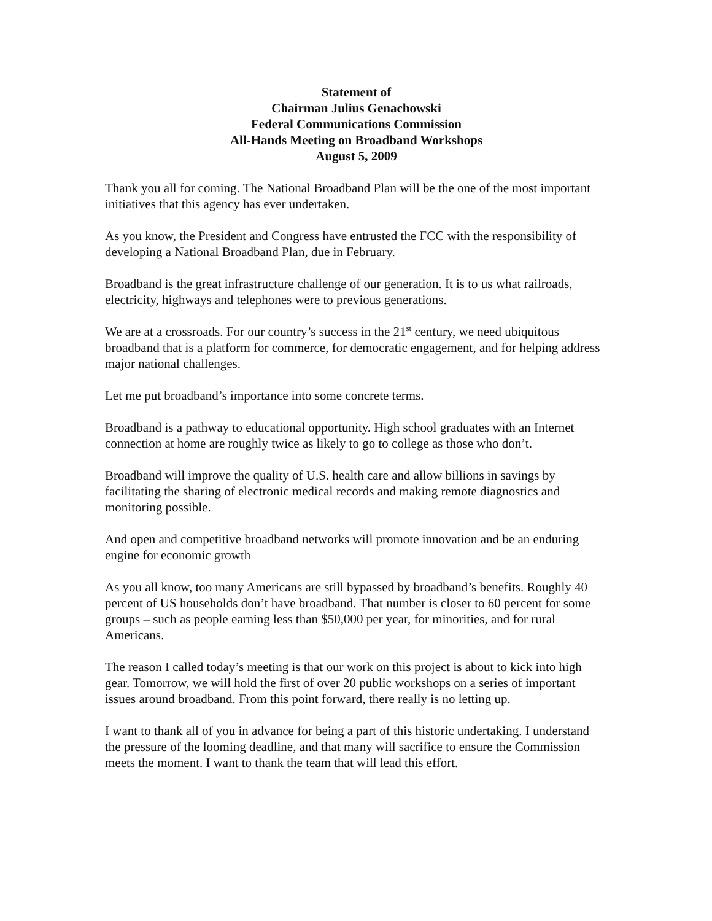Statement of
Chairman Julius Genachowski
Federal Communications Commission
All-Hands Meeting on Broadband Workshops
August 5, 2009
Thank you all for coming. The National Broadband Plan will be the one of the most important initiatives that this agency has ever undertaken.
As you know, the President and Congress have entrusted the FCC with the responsibility of developing a National Broadband Plan, due in February.
Broadband is the great infrastructure challenge of our generation. It is to us what railroads, electricity, highways and telephones were to previous generations.
We are at a crossroads. For our country’s success in the 21<sup>st</sup> century, we need ubiquitous broadband that is a platform for commerce, for democratic engagement, and for helping address major national challenges.
Let me put broadband’s importance into some concrete terms.
Broadband is a pathway to educational opportunity. High school graduates with an Internet connection at home are roughly twice as likely to go to college as those who don’t.
Broadband will improve the quality of U.S. health care and allow billions in savings by facilitating the sharing of electronic medical records and making remote diagnostics and monitoring possible.
And open and competitive broadband networks will promote innovation and be an enduring engine for economic growth
As you all know, too many Americans are still bypassed by broadband’s benefits. Roughly 40 percent of US households don’t have broadband. That number is closer to 60 percent for some groups – such as people earning less than $50,000 per year, for minorities, and for rural Americans.
The reason I called today’s meeting is that our work on this project is about to kick into high gear. Tomorrow, we will hold the first of over 20 public workshops on a series of important issues around broadband. From this point forward, there really is no letting up.
I want to thank all of you in advance for being a part of this historic undertaking. I understand the pressure of the looming deadline, and that many will sacrifice to ensure the Commission meets the moment. I want to thank the team that will lead this effort.